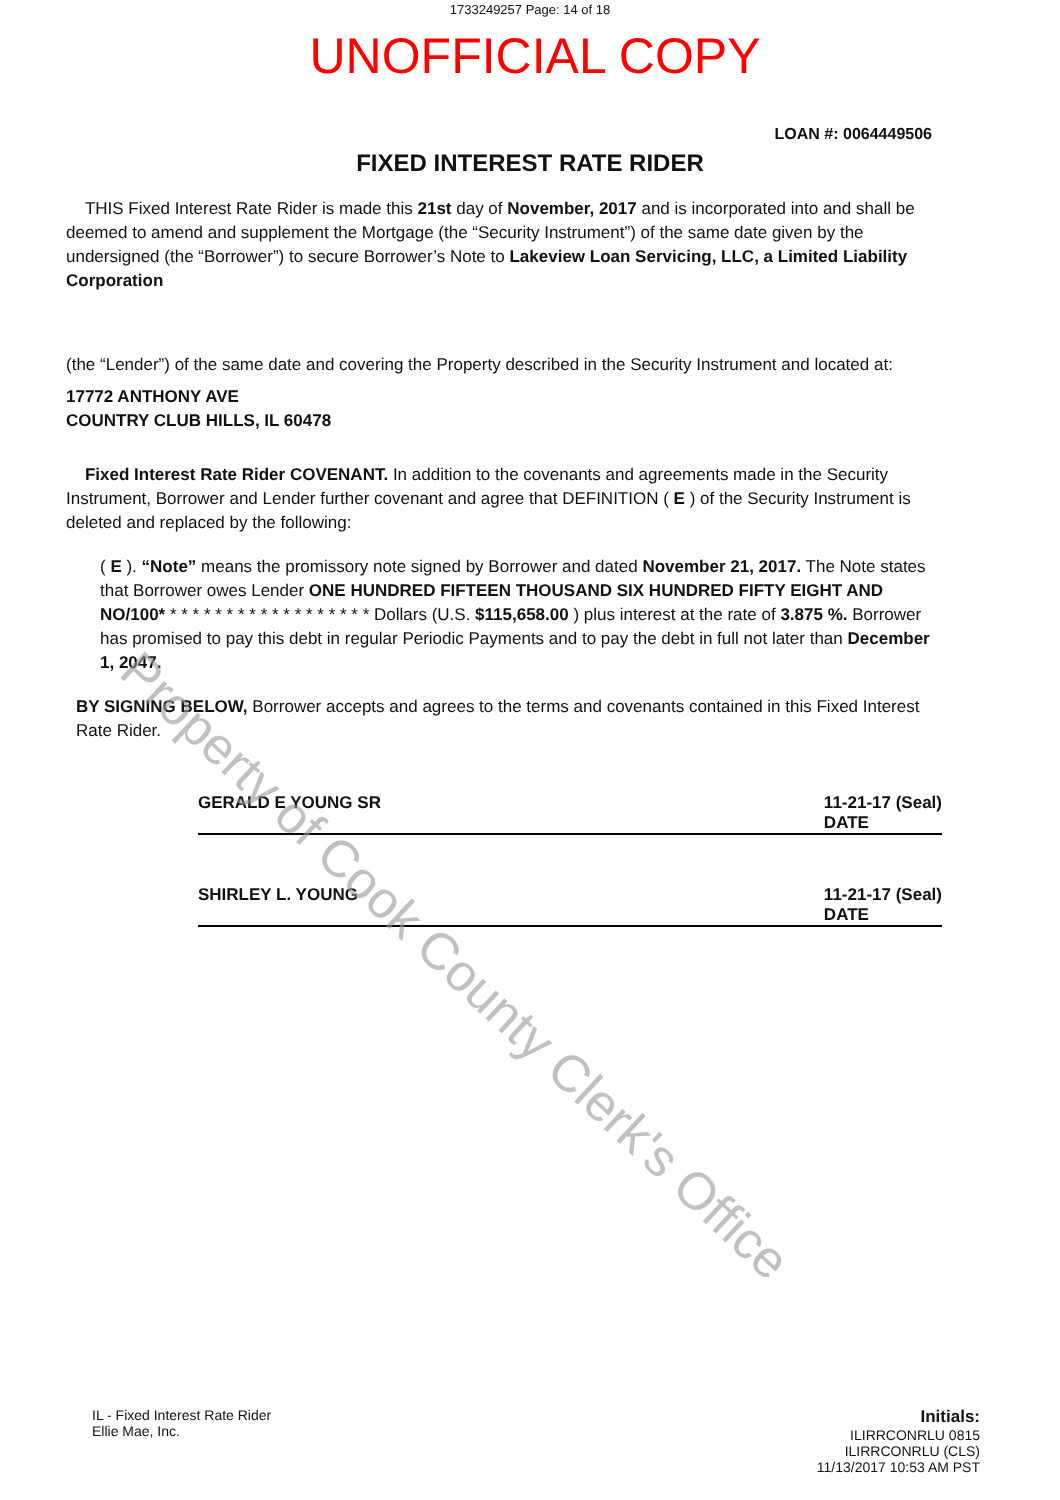1733249257 Page: 14 of 18
UNOFFICIAL COPY
LOAN #: 0064449506
FIXED INTEREST RATE RIDER
THIS Fixed Interest Rate Rider is made this 21st day of November, 2017 and is incorporated into and shall be deemed to amend and supplement the Mortgage (the “Security Instrument”) of the same date given by the undersigned (the “Borrower”) to secure Borrower’s Note to Lakeview Loan Servicing, LLC, a Limited Liability Corporation
(the “Lender”) of the same date and covering the Property described in the Security Instrument and located at:
17772 ANTHONY AVE
COUNTRY CLUB HILLS, IL 60478
Fixed Interest Rate Rider COVENANT. In addition to the covenants and agreements made in the Security Instrument, Borrower and Lender further covenant and agree that DEFINITION ( E ) of the Security Instrument is deleted and replaced by the following:
( E ). “Note” means the promissory note signed by Borrower and dated November 21, 2017. The Note states that Borrower owes Lender ONE HUNDRED FIFTEEN THOUSAND SIX HUNDRED FIFTY EIGHT AND NO/100* * * * * * * * * * * * * * * * * * * Dollars (U.S. $115,658.00 ) plus interest at the rate of 3.875 %. Borrower has promised to pay this debt in regular Periodic Payments and to pay the debt in full not later than December 1, 2047.
BY SIGNING BELOW, Borrower accepts and agrees to the terms and covenants contained in this Fixed Interest Rate Rider.
GERALD E YOUNG SR 11-21-17 (Seal)
DATE
SHIRLEY L. YOUNG 11-21-17 (Seal)
DATE
IL - Fixed Interest Rate Rider
Ellie Mae, Inc.
Initials:
ILIRRCONRLU 0815
ILIRRCONRLU (CLS)
11/13/2017 10:53 AM PST
Property of Cook County Clerk's Office